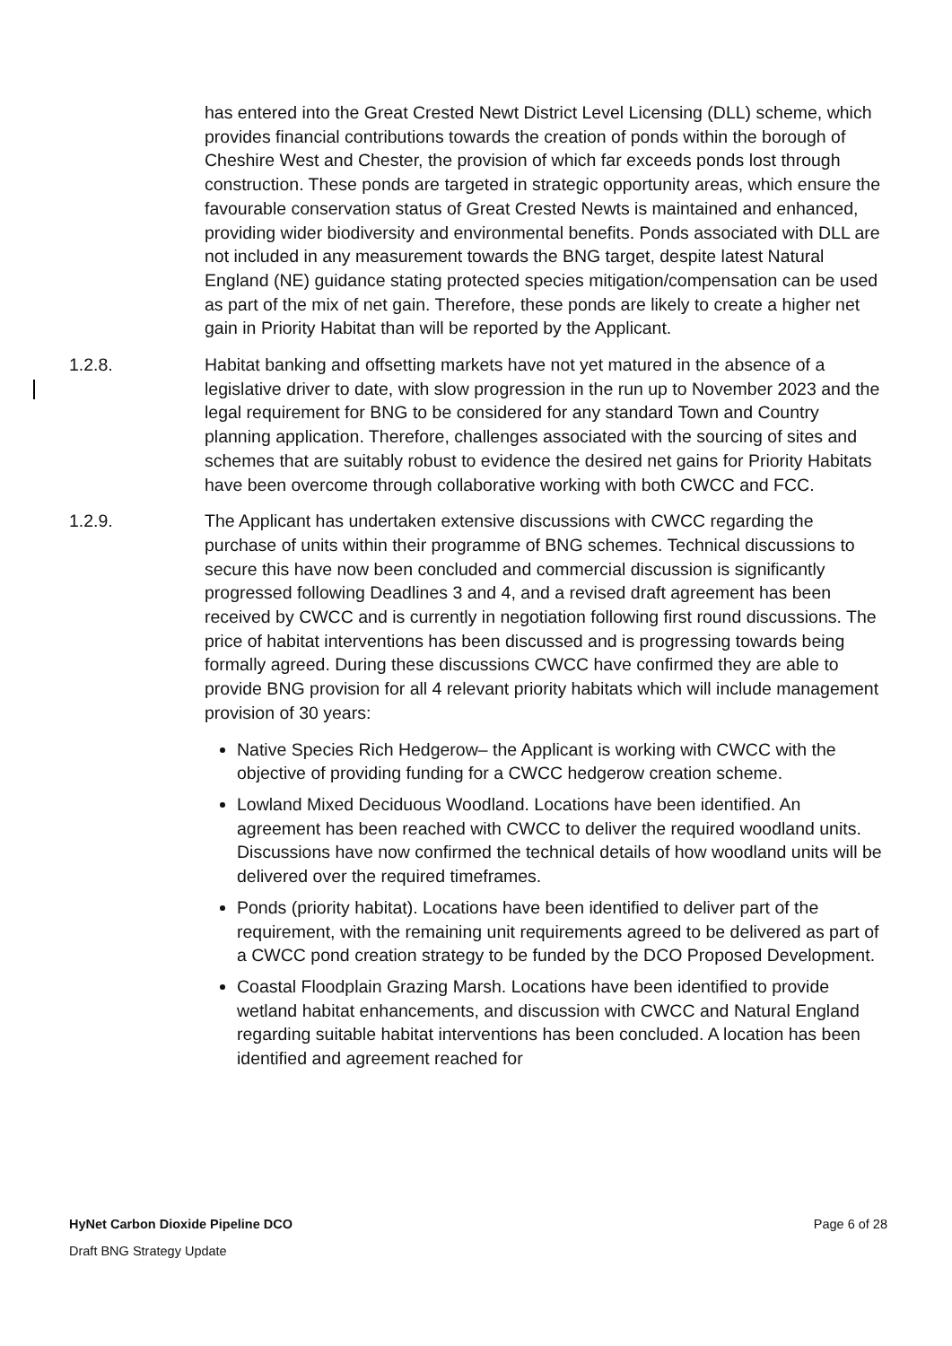has entered into the Great Crested Newt District Level Licensing (DLL) scheme, which provides financial contributions towards the creation of ponds within the borough of Cheshire West and Chester, the provision of which far exceeds ponds lost through construction. These ponds are targeted in strategic opportunity areas, which ensure the favourable conservation status of Great Crested Newts is maintained and enhanced, providing wider biodiversity and environmental benefits. Ponds associated with DLL are not included in any measurement towards the BNG target, despite latest Natural England (NE) guidance stating protected species mitigation/compensation can be used as part of the mix of net gain. Therefore, these ponds are likely to create a higher net gain in Priority Habitat than will be reported by the Applicant.
1.2.8. Habitat banking and offsetting markets have not yet matured in the absence of a legislative driver to date, with slow progression in the run up to November 2023 and the legal requirement for BNG to be considered for any standard Town and Country planning application. Therefore, challenges associated with the sourcing of sites and schemes that are suitably robust to evidence the desired net gains for Priority Habitats have been overcome through collaborative working with both CWCC and FCC.
1.2.9. The Applicant has undertaken extensive discussions with CWCC regarding the purchase of units within their programme of BNG schemes. Technical discussions to secure this have now been concluded and commercial discussion is significantly progressed following Deadlines 3 and 4, and a revised draft agreement has been received by CWCC and is currently in negotiation following first round discussions. The price of habitat interventions has been discussed and is progressing towards being formally agreed. During these discussions CWCC have confirmed they are able to provide BNG provision for all 4 relevant priority habitats which will include management provision of 30 years:
Native Species Rich Hedgerow– the Applicant is working with CWCC with the objective of providing funding for a CWCC hedgerow creation scheme.
Lowland Mixed Deciduous Woodland. Locations have been identified. An agreement has been reached with CWCC to deliver the required woodland units. Discussions have now confirmed the technical details of how woodland units will be delivered over the required timeframes.
Ponds (priority habitat). Locations have been identified to deliver part of the requirement, with the remaining unit requirements agreed to be delivered as part of a CWCC pond creation strategy to be funded by the DCO Proposed Development.
Coastal Floodplain Grazing Marsh. Locations have been identified to provide wetland habitat enhancements, and discussion with CWCC and Natural England regarding suitable habitat interventions has been concluded. A location has been identified and agreement reached for
HyNet Carbon Dioxide Pipeline DCO Page 6 of 28
Draft BNG Strategy Update